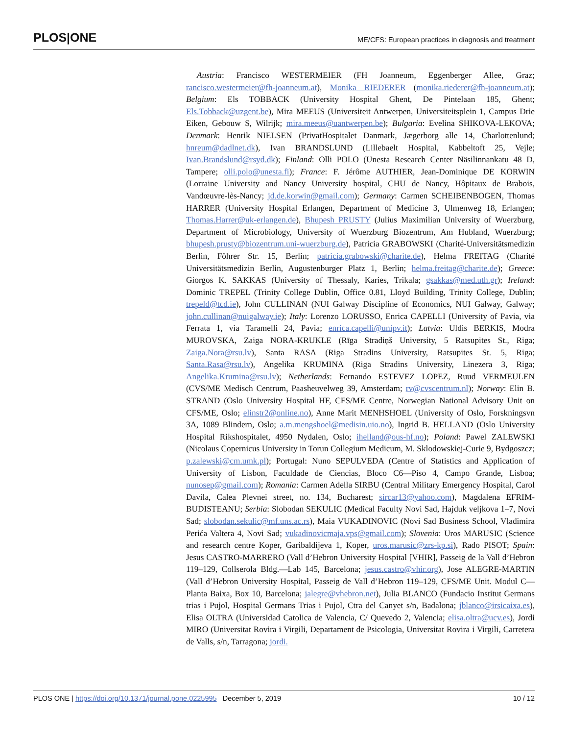PLOS|ONE
ME/CFS: European practices in diagnosis and treatment
Austria: Francisco WESTERMEIER (FH Joanneum, Eggenberger Allee, Graz; rancisco.westermeier@fh-joanneum.at), Monika RIEDERER (monika.riederer@fh-joanneum.at); Belgium: Els TOBBACK (University Hospital Ghent, De Pintelaan 185, Ghent; Els.Tobback@uzgent.be), Mira MEEUS (Universiteit Antwerpen, Universiteitsplein 1, Campus Drie Eiken, Gebouw S, Wilrijk; mira.meeus@uantwerpen.be); Bulgaria: Evelina SHIKOVA-LEKOVA; Denmark: Henrik NIELSEN (PrivatHospitalet Danmark, Jægerborg alle 14, Charlottenlund; hnreum@dadlnet.dk), Ivan BRANDSLUND (Lillebaelt Hospital, Kabbeltoft 25, Vejle; Ivan.Brandslund@rsyd.dk); Finland: Olli POLO (Unesta Research Center Näsilinnankatu 48 D, Tampere; olli.polo@unesta.fi); France: F. Jérôme AUTHIER, Jean-Dominique DE KORWIN (Lorraine University and Nancy University hospital, CHU de Nancy, Hôpitaux de Brabois, Vandœuvre-lès-Nancy; jd.de.korwin@gmail.com); Germany: Carmen SCHEIBENBOGEN, Thomas HARRER (University Hospital Erlangen, Department of Medicine 3, Ulmenweg 18, Erlangen; Thomas.Harrer@uk-erlangen.de), Bhupesh PRUSTY (Julius Maximilian University of Wuerzburg, Department of Microbiology, University of Wuerzburg Biozentrum, Am Hubland, Wuerzburg; bhupesh.prusty@biozentrum.uni-wuerzburg.de), Patricia GRABOWSKI (Charité-Universitätsmedizin Berlin, Föhrer Str. 15, Berlin; patricia.grabowski@charite.de), Helma FREITAG (Charité Universitätsmedizin Berlin, Augustenburger Platz 1, Berlin; helma.freitag@charite.de); Greece: Giorgos K. SAKKAS (University of Thessaly, Karies, Trikala; gsakkas@med.uth.gr); Ireland: Dominic TREPEL (Trinity College Dublin, Office 0.81, Lloyd Building, Trinity College, Dublin; trepeld@tcd.ie), John CULLINAN (NUI Galway Discipline of Economics, NUI Galway, Galway; john.cullinan@nuigalway.ie); Italy: Lorenzo LORUSSO, Enrica CAPELLI (University of Pavia, via Ferrata 1, via Taramelli 24, Pavia; enrica.capelli@unipv.it); Latvia: Uldis BERKIS, Modra MUROVSKA, Zaiga NORA-KRUKLE (Rīga Stradiņš University, 5 Ratsupites St., Riga; Zaiga.Nora@rsu.lv), Santa RASA (Riga Stradins University, Ratsupites St. 5, Riga; Santa.Rasa@rsu.lv), Angelika KRUMINA (Riga Stradins University, Linezera 3, Riga; Angelika.Krumina@rsu.lv); Netherlands: Fernando ESTEVEZ LOPEZ, Ruud VERMEULEN (CVS/ME Medisch Centrum, Paasheuvelweg 39, Amsterdam; rv@cvscentrum.nl); Norway: Elin B. STRAND (Oslo University Hospital HF, CFS/ME Centre, Norwegian National Advisory Unit on CFS/ME, Oslo; elinstr2@online.no), Anne Marit MENHSHOEL (University of Oslo, Forskningsvn 3A, 1089 Blindern, Oslo; a.m.mengshoel@medisin.uio.no), Ingrid B. HELLAND (Oslo University Hospital Rikshospitalet, 4950 Nydalen, Oslo; ihelland@ous-hf.no); Poland: Pawel ZALEWSKI (Nicolaus Copernicus University in Torun Collegium Medicum, M. Sklodowskiej-Curie 9, Bydgoszcz; p.zalewski@cm.umk.pl); Portugal: Nuno SEPULVEDA (Centre of Statistics and Application of University of Lisbon, Faculdade de Ciencias, Bloco C6—Piso 4, Campo Grande, Lisboa; nunosep@gmail.com); Romania: Carmen Adella SIRBU (Central Military Emergency Hospital, Carol Davila, Calea Plevnei street, no. 134, Bucharest; sircar13@yahoo.com), Magdalena EFRIM-BUDISTEANU; Serbia: Slobodan SEKULIC (Medical Faculty Novi Sad, Hajduk veljkova 1–7, Novi Sad; slobodan.sekulic@mf.uns.ac.rs), Maia VUKADINOVIC (Novi Sad Business School, Vladimira Perića Valtera 4, Novi Sad; vukadinovicmaja.vps@gmail.com); Slovenia: Uros MARUSIC (Science and research centre Koper, Garibaldijeva 1, Koper, uros.marusic@zrs-kp.si), Rado PISOT; Spain: Jesus CASTRO-MARRERO (Vall d’Hebron University Hospital [VHIR], Passeig de la Vall d’Hebron 119–129, Collserola Bldg.—Lab 145, Barcelona; jesus.castro@vhir.org), Jose ALEGRE-MARTIN (Vall d’Hebron University Hospital, Passeig de Vall d’Hebron 119–129, CFS/ME Unit. Modul C—Planta Baixa, Box 10, Barcelona; jalegre@vhebron.net), Julia BLANCO (Fundacio Institut Germans trias i Pujol, Hospital Germans Trias i Pujol, Ctra del Canyet s/n, Badalona; jblanco@irsicaixa.es), Elisa OLTRA (Universidad Catolica de Valencia, C/ Quevedo 2, Valencia; elisa.oltra@ucv.es), Jordi MIRO (Universitat Rovira i Virgili, Departament de Psicologia, Universitat Rovira i Virgili, Carretera de Valls, s/n, Tarragona; jordi.
PLOS ONE | https://doi.org/10.1371/journal.pone.0225995 December 5, 2019 10 / 12